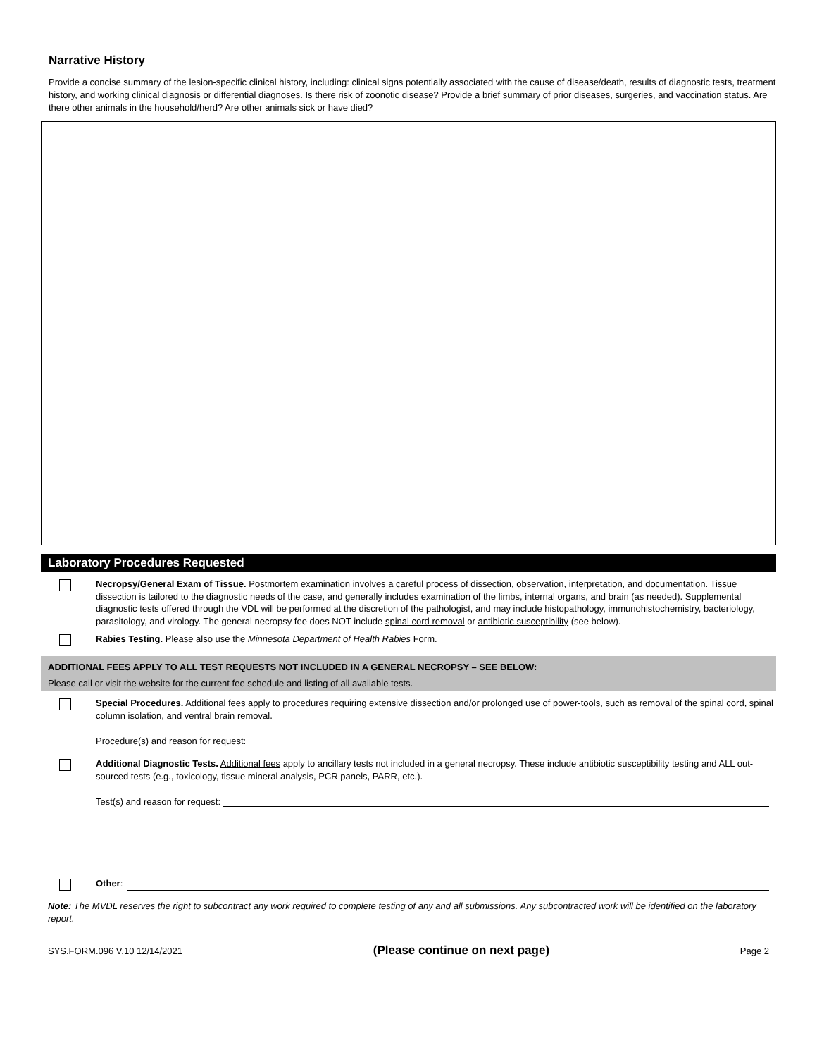Narrative History
Provide a concise summary of the lesion-specific clinical history, including: clinical signs potentially associated with the cause of disease/death, results of diagnostic tests, treatment history, and working clinical diagnosis or differential diagnoses. Is there risk of zoonotic disease? Provide a brief summary of prior diseases, surgeries, and vaccination status. Are there other animals in the household/herd? Are other animals sick or have died?
Laboratory Procedures Requested
Necropsy/General Exam of Tissue. Postmortem examination involves a careful process of dissection, observation, interpretation, and documentation. Tissue dissection is tailored to the diagnostic needs of the case, and generally includes examination of the limbs, internal organs, and brain (as needed). Supplemental diagnostic tests offered through the VDL will be performed at the discretion of the pathologist, and may include histopathology, immunohistochemistry, bacteriology, parasitology, and virology. The general necropsy fee does NOT include spinal cord removal or antibiotic susceptibility (see below).
Rabies Testing. Please also use the Minnesota Department of Health Rabies Form.
ADDITIONAL FEES APPLY TO ALL TEST REQUESTS NOT INCLUDED IN A GENERAL NECROPSY – SEE BELOW:
Please call or visit the website for the current fee schedule and listing of all available tests.
Special Procedures. Additional fees apply to procedures requiring extensive dissection and/or prolonged use of power-tools, such as removal of the spinal cord, spinal column isolation, and ventral brain removal.
Procedure(s) and reason for request:
Additional Diagnostic Tests. Additional fees apply to ancillary tests not included in a general necropsy. These include antibiotic susceptibility testing and ALL out-sourced tests (e.g., toxicology, tissue mineral analysis, PCR panels, PARR, etc.).
Test(s) and reason for request:
Other:
Note: The MVDL reserves the right to subcontract any work required to complete testing of any and all submissions. Any subcontracted work will be identified on the laboratory report.
SYS.FORM.096 V.10 12/14/2021 (Please continue on next page) Page 2